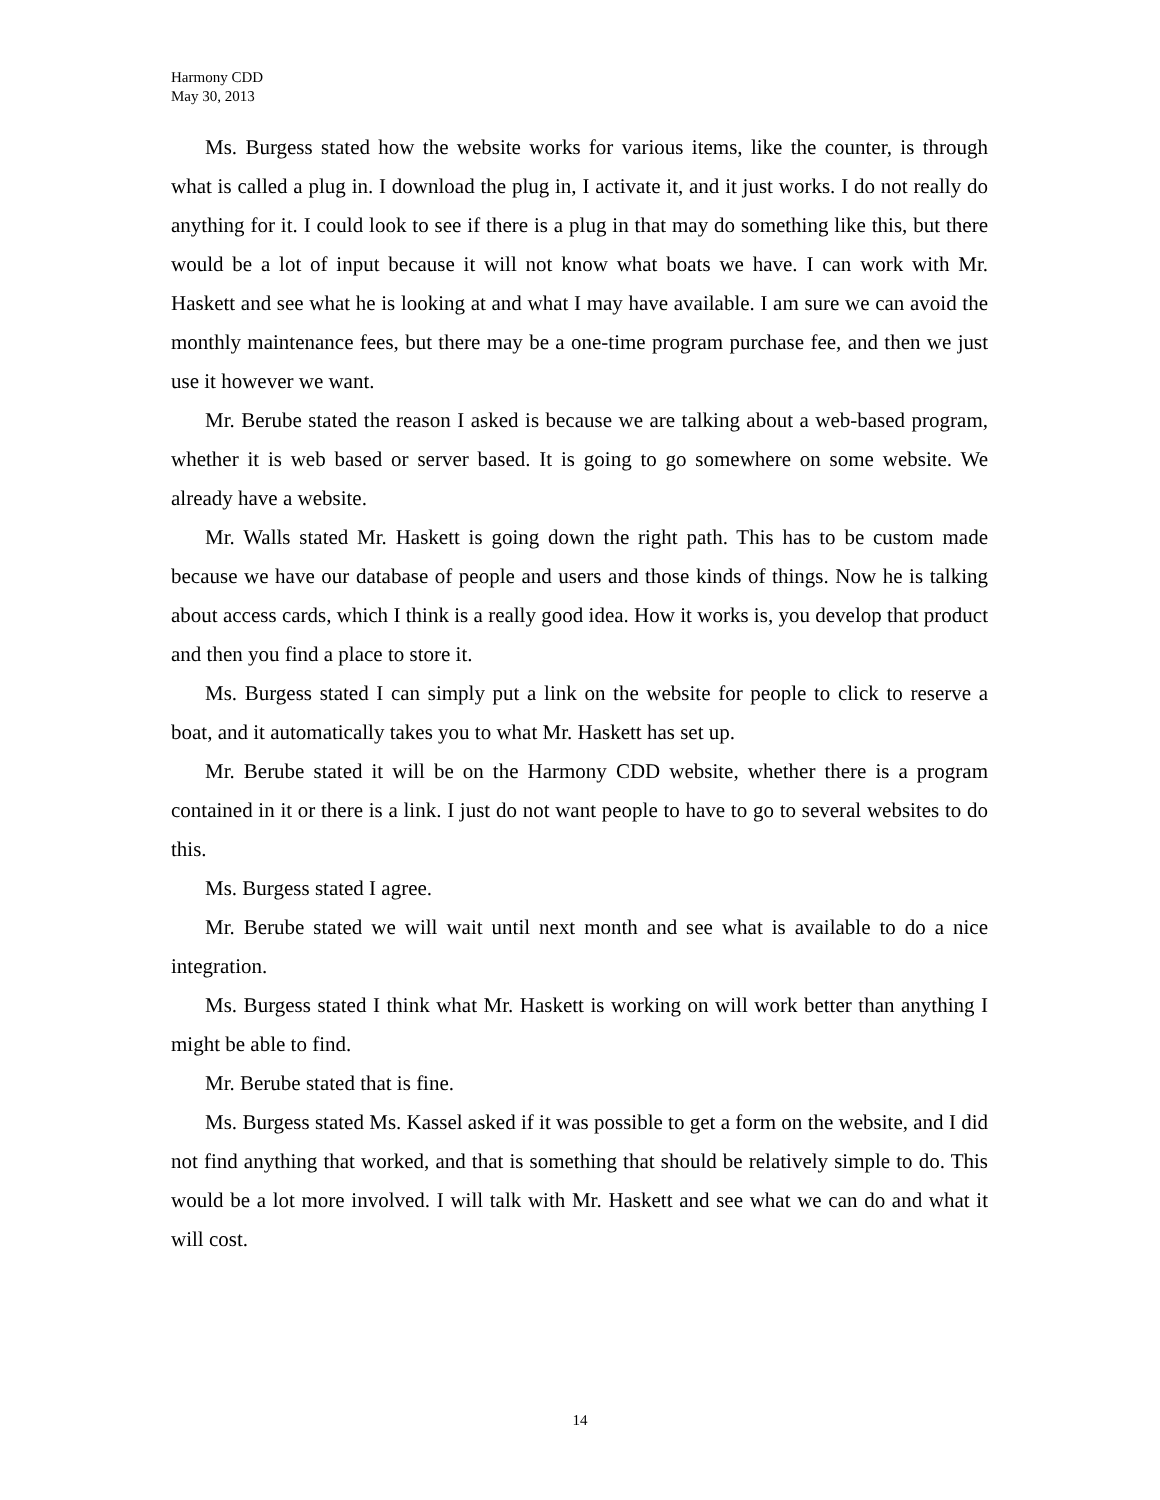Harmony CDD
May 30, 2013
Ms. Burgess stated how the website works for various items, like the counter, is through what is called a plug in. I download the plug in, I activate it, and it just works. I do not really do anything for it. I could look to see if there is a plug in that may do something like this, but there would be a lot of input because it will not know what boats we have. I can work with Mr. Haskett and see what he is looking at and what I may have available. I am sure we can avoid the monthly maintenance fees, but there may be a one-time program purchase fee, and then we just use it however we want.
Mr. Berube stated the reason I asked is because we are talking about a web-based program, whether it is web based or server based. It is going to go somewhere on some website. We already have a website.
Mr. Walls stated Mr. Haskett is going down the right path. This has to be custom made because we have our database of people and users and those kinds of things. Now he is talking about access cards, which I think is a really good idea. How it works is, you develop that product and then you find a place to store it.
Ms. Burgess stated I can simply put a link on the website for people to click to reserve a boat, and it automatically takes you to what Mr. Haskett has set up.
Mr. Berube stated it will be on the Harmony CDD website, whether there is a program contained in it or there is a link. I just do not want people to have to go to several websites to do this.
Ms. Burgess stated I agree.
Mr. Berube stated we will wait until next month and see what is available to do a nice integration.
Ms. Burgess stated I think what Mr. Haskett is working on will work better than anything I might be able to find.
Mr. Berube stated that is fine.
Ms. Burgess stated Ms. Kassel asked if it was possible to get a form on the website, and I did not find anything that worked, and that is something that should be relatively simple to do. This would be a lot more involved. I will talk with Mr. Haskett and see what we can do and what it will cost.
14